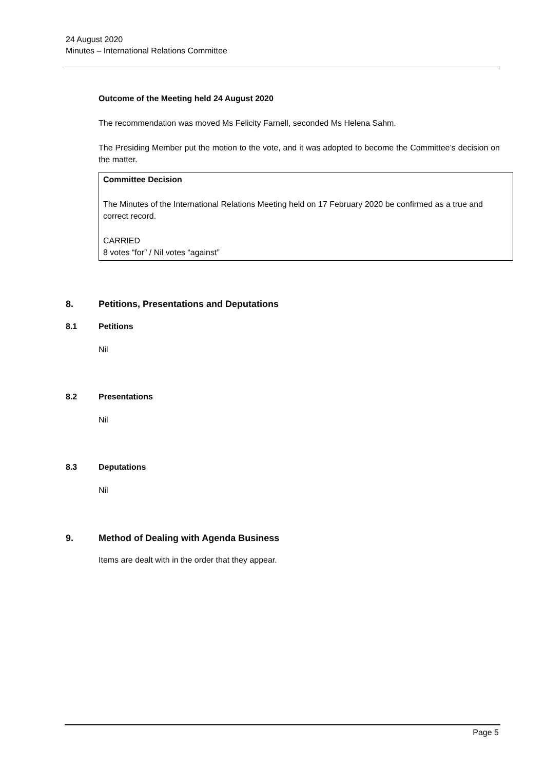24 August 2020
Minutes – International Relations Committee
Outcome of the Meeting held 24 August 2020
The recommendation was moved Ms Felicity Farnell, seconded Ms Helena Sahm.
The Presiding Member put the motion to the vote, and it was adopted to become the Committee’s decision on the matter.
Committee Decision
The Minutes of the International Relations Meeting held on 17 February 2020 be confirmed as a true and correct record.
CARRIED
8 votes “for” / Nil votes “against”
8. Petitions, Presentations and Deputations
8.1 Petitions
Nil
8.2 Presentations
Nil
8.3 Deputations
Nil
9. Method of Dealing with Agenda Business
Items are dealt with in the order that they appear.
Page 5